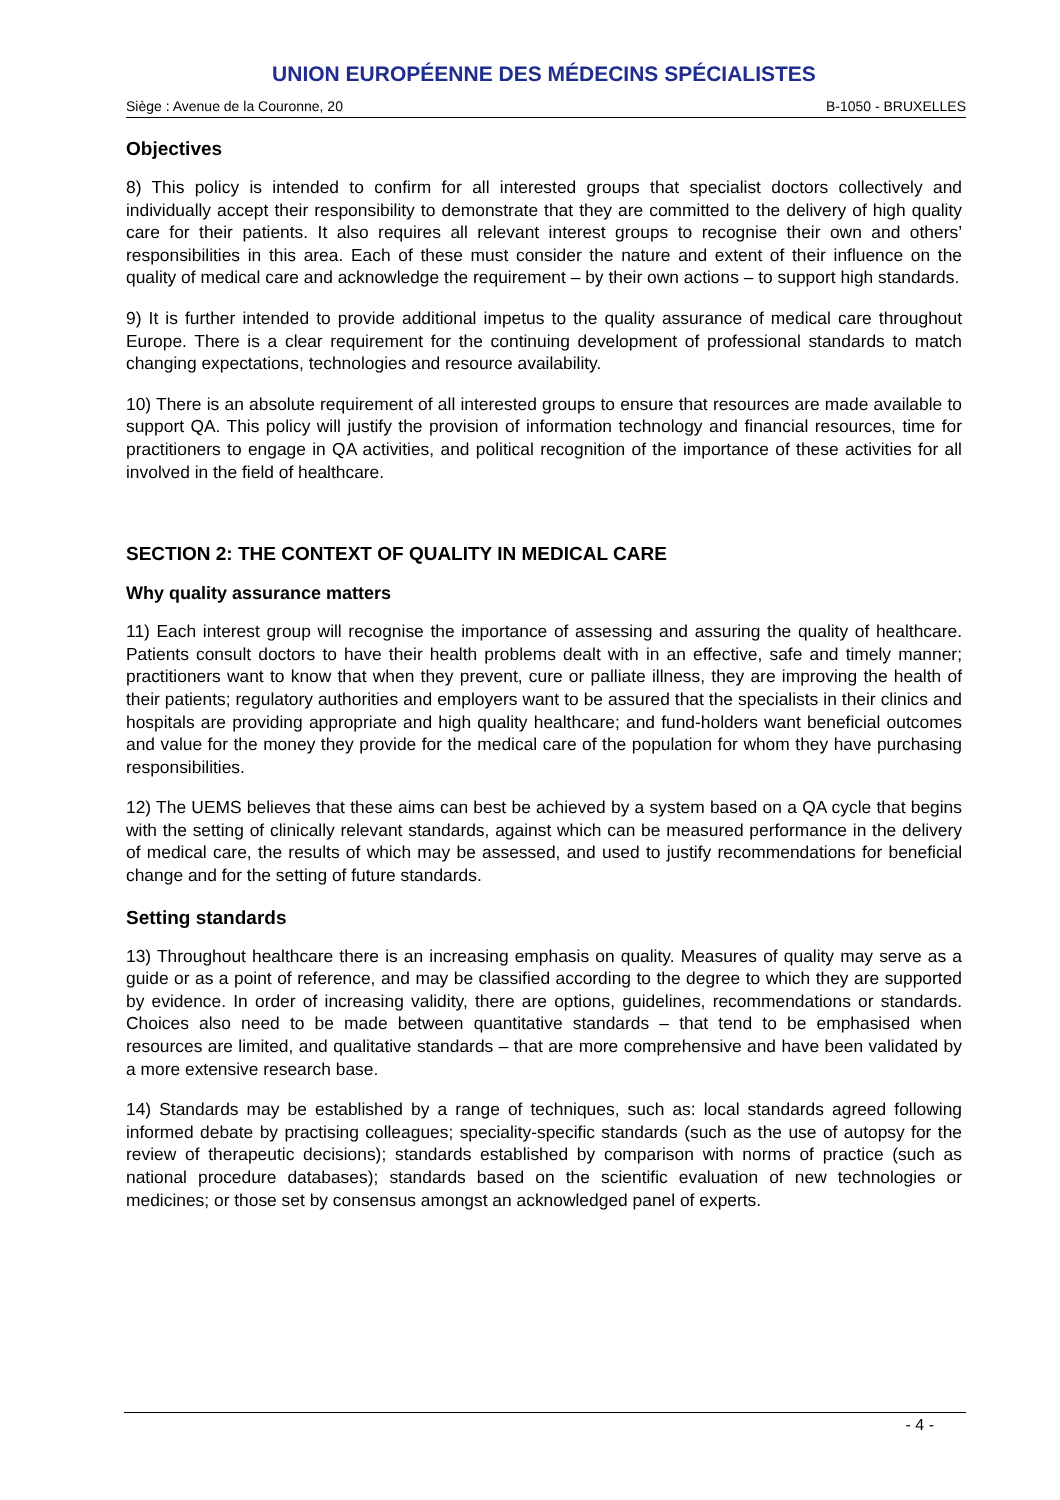UNION EUROPÉENNE DES MÉDECINS SPÉCIALISTES
Siège : Avenue de la Couronne, 20 B-1050 - BRUXELLES
Objectives
8) This policy is intended to confirm for all interested groups that specialist doctors collectively and individually accept their responsibility to demonstrate that they are committed to the delivery of high quality care for their patients. It also requires all relevant interest groups to recognise their own and others’ responsibilities in this area. Each of these must consider the nature and extent of their influence on the quality of medical care and acknowledge the requirement – by their own actions – to support high standards.
9) It is further intended to provide additional impetus to the quality assurance of medical care throughout Europe. There is a clear requirement for the continuing development of professional standards to match changing expectations, technologies and resource availability.
10) There is an absolute requirement of all interested groups to ensure that resources are made available to support QA. This policy will justify the provision of information technology and financial resources, time for practitioners to engage in QA activities, and political recognition of the importance of these activities for all involved in the field of healthcare.
SECTION 2: THE CONTEXT OF QUALITY IN MEDICAL CARE
Why quality assurance matters
11) Each interest group will recognise the importance of assessing and assuring the quality of healthcare. Patients consult doctors to have their health problems dealt with in an effective, safe and timely manner; practitioners want to know that when they prevent, cure or palliate illness, they are improving the health of their patients; regulatory authorities and employers want to be assured that the specialists in their clinics and hospitals are providing appropriate and high quality healthcare; and fund-holders want beneficial outcomes and value for the money they provide for the medical care of the population for whom they have purchasing responsibilities.
12) The UEMS believes that these aims can best be achieved by a system based on a QA cycle that begins with the setting of clinically relevant standards, against which can be measured performance in the delivery of medical care, the results of which may be assessed, and used to justify recommendations for beneficial change and for the setting of future standards.
Setting standards
13) Throughout healthcare there is an increasing emphasis on quality. Measures of quality may serve as a guide or as a point of reference, and may be classified according to the degree to which they are supported by evidence. In order of increasing validity, there are options, guidelines, recommendations or standards. Choices also need to be made between quantitative standards – that tend to be emphasised when resources are limited, and qualitative standards – that are more comprehensive and have been validated by a more extensive research base.
14) Standards may be established by a range of techniques, such as: local standards agreed following informed debate by practising colleagues; speciality-specific standards (such as the use of autopsy for the review of therapeutic decisions); standards established by comparison with norms of practice (such as national procedure databases); standards based on the scientific evaluation of new technologies or medicines; or those set by consensus amongst an acknowledged panel of experts.
- 4 -